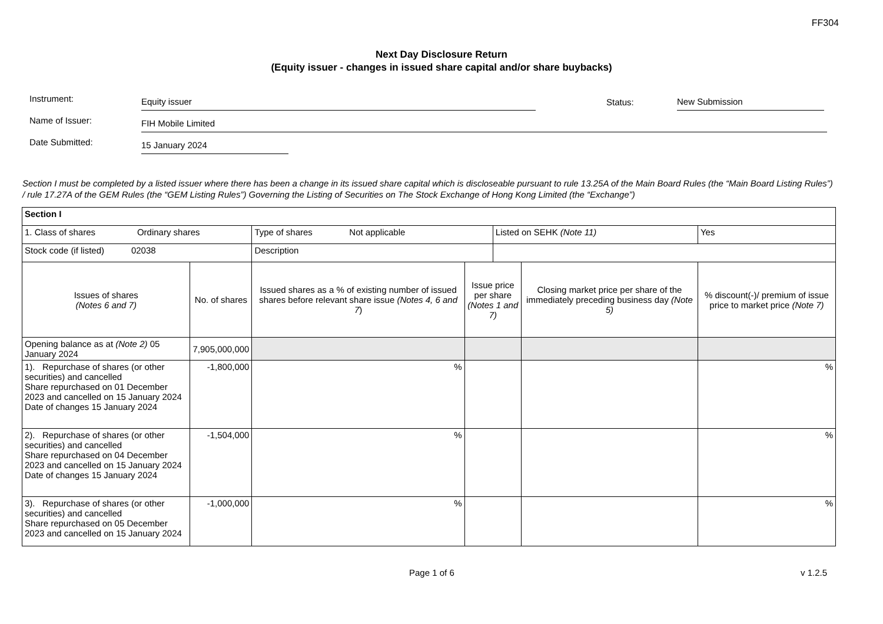FF304
Next Day Disclosure Return
(Equity issuer - changes in issued share capital and/or share buybacks)
Instrument: Equity issuer Status: New Submission
Name of Issuer: FIH Mobile Limited
Date Submitted: 15 January 2024
Section I must be completed by a listed issuer where there has been a change in its issued share capital which is discloseable pursuant to rule 13.25A of the Main Board Rules (the “Main Board Listing Rules”) / rule 17.27A of the GEM Rules (the “GEM Listing Rules”) Governing the Listing of Securities on The Stock Exchange of Hong Kong Limited (the “Exchange”)
| Section I | | | | | | |
| 1. Class of shares Ordinary shares | | Type of shares Not applicable | | Listed on SEHK (Note 11) | | Yes |
| Stock code (if listed) 02038 | | Description | | | | |
| Issues of shares (Notes 6 and 7) | No. of shares | Issued shares as a % of existing number of issued shares before relevant share issue (Notes 4, 6 and 7 ) | Issue price per share (Notes 1 and 7) | | Closing market price per share of the immediately preceding business day (Note 5) | % discount(-)/ premium of issue price to market price (Note 7) |
| Opening balance as at (Note 2) 05 January 2024 | 7,905,000,000 | | | | | |
| 1). Repurchase of shares (or other securities) and cancelled Share repurchased on 01 December 2023 and cancelled on 15 January 2024 Date of changes 15 January 2024 | -1,800,000 | % | | | | % |
| 2). Repurchase of shares (or other securities) and cancelled Share repurchased on 04 December 2023 and cancelled on 15 January 2024 Date of changes 15 January 2024 | -1,504,000 | % | | | | % |
| 3). Repurchase of shares (or other securities) and cancelled Share repurchased on 05 December 2023 and cancelled on 15 January 2024 | -1,000,000 | % | | | | % |
Page 1 of 6 v 1.2.5